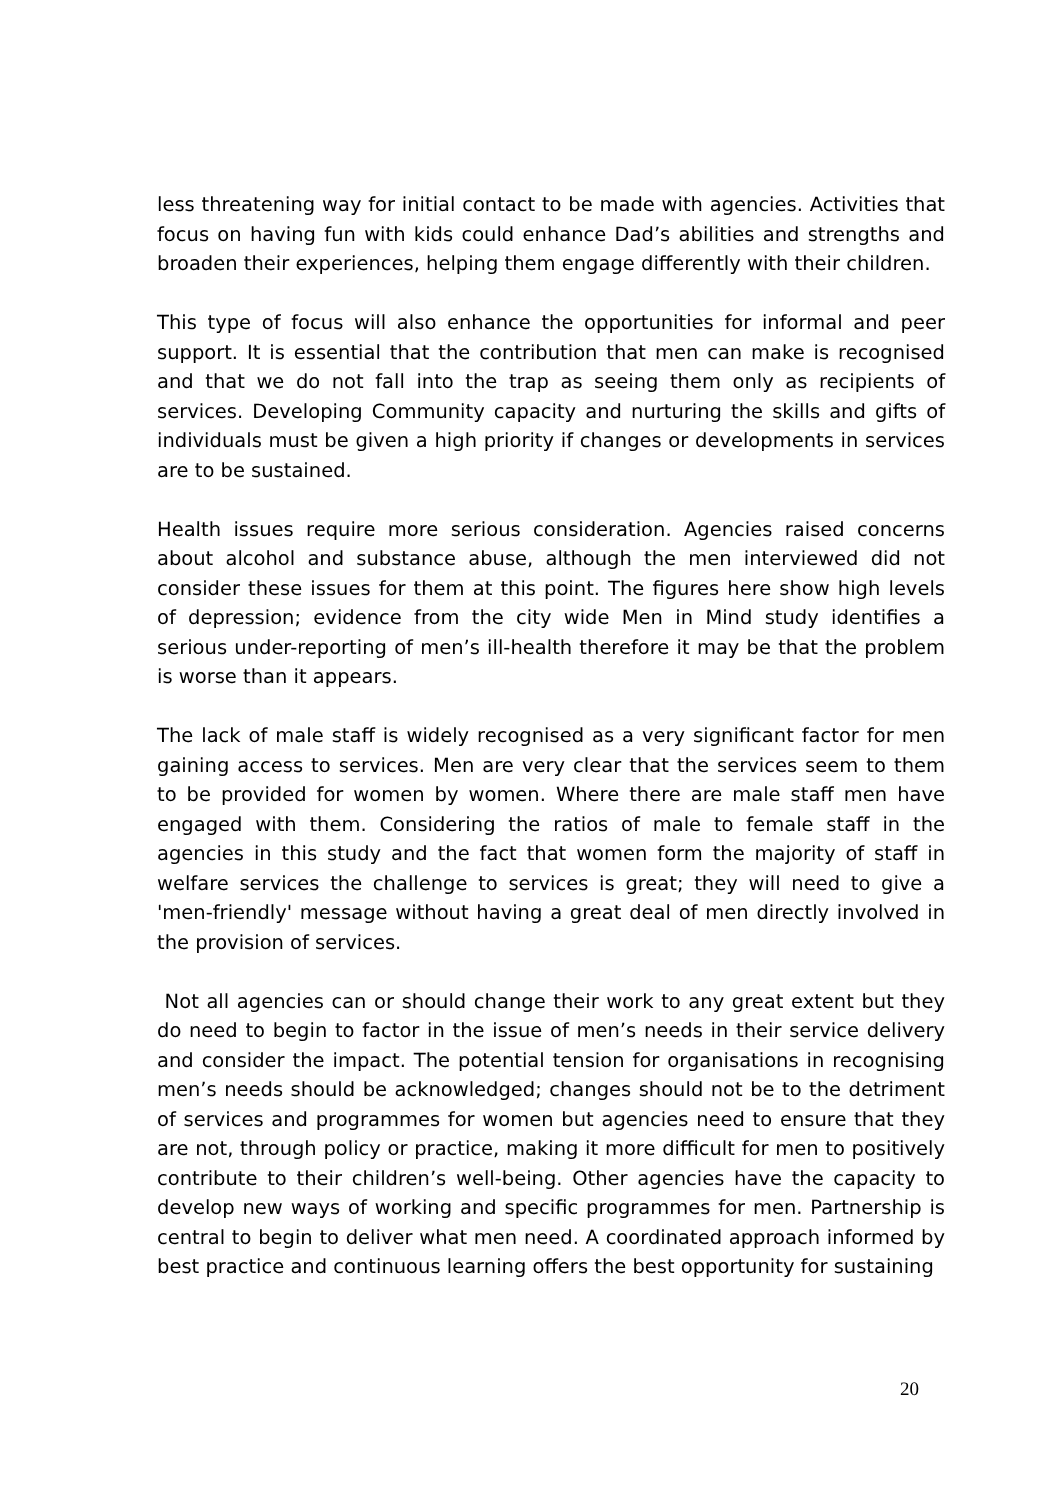less threatening way for initial contact to be made with agencies. Activities that focus on having fun with kids could enhance Dad’s abilities and strengths and broaden their experiences, helping them engage differently with their children.
This type of focus will also enhance the opportunities for informal and peer support. It is essential that the contribution that men can make is recognised and that we do not fall into the trap as seeing them only as recipients of services. Developing Community capacity and nurturing the skills and gifts of individuals must be given a high priority if changes or developments in services are to be sustained.
Health issues require more serious consideration. Agencies raised concerns about alcohol and substance abuse, although the men interviewed did not consider these issues for them at this point. The figures here show high levels of depression; evidence from the city wide Men in Mind study identifies a serious under-reporting of men’s ill-health therefore it may be that the problem is worse than it appears.
The lack of male staff is widely recognised as a very significant factor for men gaining access to services. Men are very clear that the services seem to them to be provided for women by women. Where there are male staff men have engaged with them. Considering the ratios of male to female staff in the agencies in this study and the fact that women form the majority of staff in welfare services the challenge to services is great; they will need to give a 'men-friendly' message without having a great deal of men directly involved in the provision of services.
Not all agencies can or should change their work to any great extent but they do need to begin to factor in the issue of men’s needs in their service delivery and consider the impact. The potential tension for organisations in recognising men’s needs should be acknowledged; changes should not be to the detriment of services and programmes for women but agencies need to ensure that they are not, through policy or practice, making it more difficult for men to positively contribute to their children’s well-being. Other agencies have the capacity to develop new ways of working and specific programmes for men. Partnership is central to begin to deliver what men need. A coordinated approach informed by best practice and continuous learning offers the best opportunity for sustaining
20